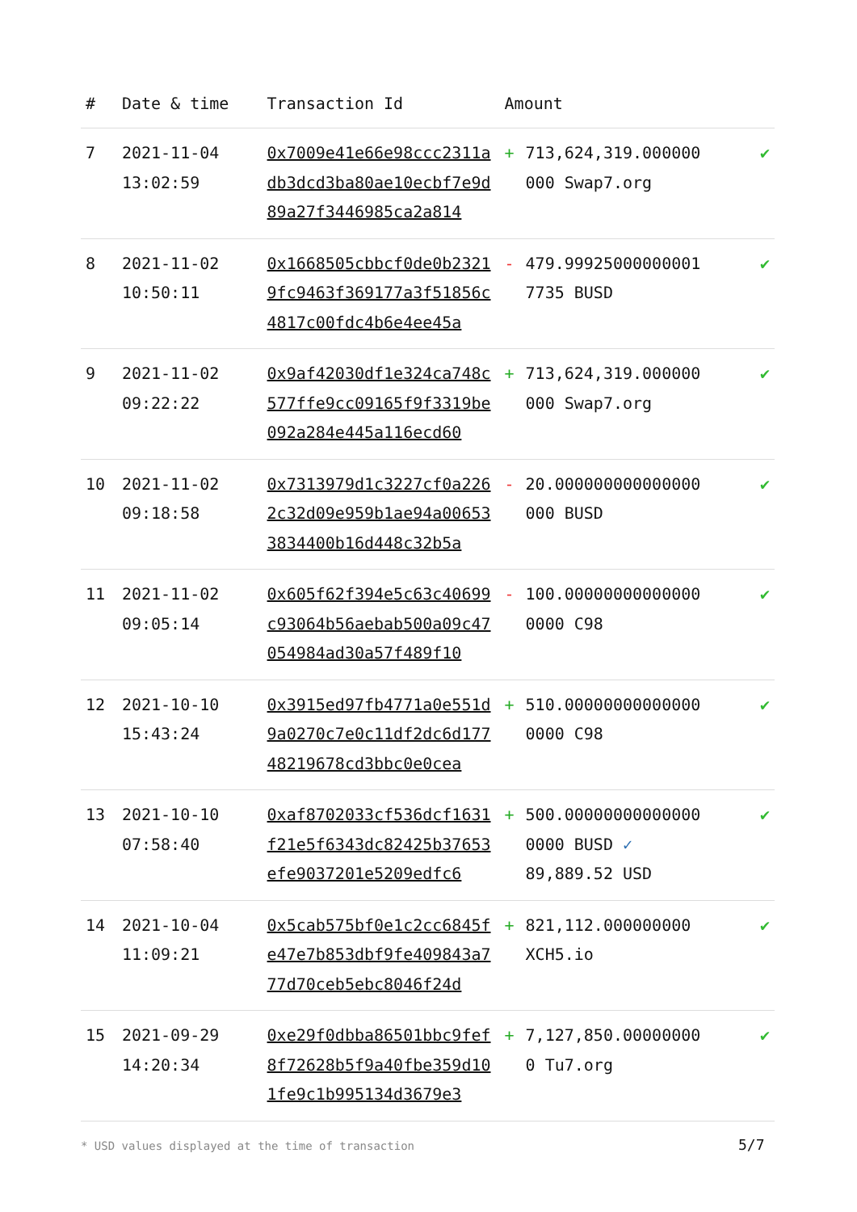| # | Date & time | Transaction Id | Amount | | |
| --- | --- | --- | --- | --- | --- |
| 7 | 2021-11-04 13:02:59 | 0x7009e41e66e98ccc2311adb3dcd3ba80ae10ecbf7e9d89a27f3446985ca2a814 | + | 713,624,319.000000 000 Swap7.org | ✔ |
| 8 | 2021-11-02 10:50:11 | 0x1668505cbbcf0de0b23219fc9463f369177a3f51856c4817c00fdc4b6e4ee45a | - | 479.99925000000001 7735 BUSD | ✔ |
| 9 | 2021-11-02 09:22:22 | 0x9af42030df1e324ca748c577ffe9cc09165f9f3319be092a284e445a116ecd60 | + | 713,624,319.000000 000 Swap7.org | ✔ |
| 10 | 2021-11-02 09:18:58 | 0x7313979d1c3227cf0a2262c32d09e959b1ae94a006533834400b16d448c32b5a | - | 20.000000000000000 000 BUSD | ✔ |
| 11 | 2021-11-02 09:05:14 | 0x605f62f394e5c63c40699c93064b56aebab500a09c47054984ad30a57f489f10 | - | 100.00000000000000 0000 C98 | ✔ |
| 12 | 2021-10-10 15:43:24 | 0x3915ed97fb4771a0e551d9a0270c7e0c11df2dc6d17748219678cd3bbc0e0cea | + | 510.00000000000000 0000 C98 | ✔ |
| 13 | 2021-10-10 07:58:40 | 0xaf8702033cf536dcf1631f21e5f6343dc82425b37653efe9037201e5209edfc6 | + | 500.00000000000000 0000 BUSD ✓ 89,889.52 USD | ✔ |
| 14 | 2021-10-04 11:09:21 | 0x5cab575bf0e1c2cc6845fe47e7b853dbf9fe409843a777d70ceb5ebc8046f24d | + | 821,112.000000000 XCH5.io | ✔ |
| 15 | 2021-09-29 14:20:34 | 0xe29f0dbba86501bbc9fef8f72628b5f9a40fbe359d101fe9c1b995134d3679e3 | + | 7,127,850.00000000 0 Tu7.org | ✔ |
* USD values displayed at the time of transaction
5/7